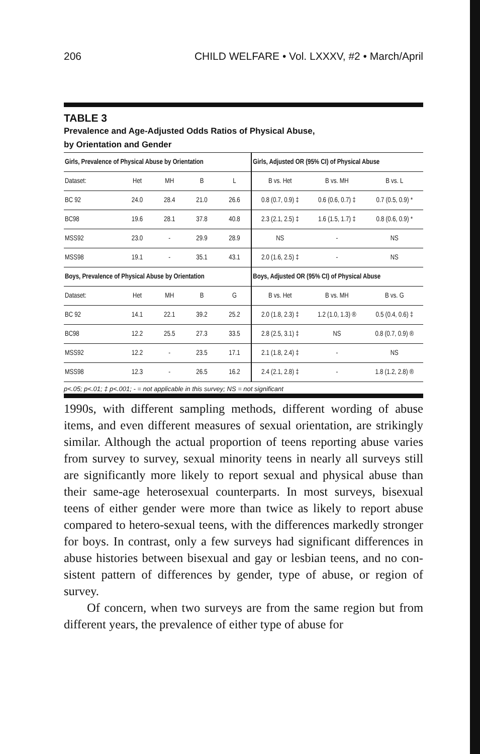206 CHILD WELFARE • Vol. LXXXV, #2 • March/April
TABLE 3
Prevalence and Age-Adjusted Odds Ratios of Physical Abuse,
by Orientation and Gender
| Girls, Prevalence of Physical Abuse by Orientation | | | | | Girls, Adjusted OR (95% CI) of Physical Abuse | | |
| --- | --- | --- | --- | --- | --- | --- | --- |
| Dataset: | Het | MH | B | L | B vs. Het | B vs. MH | B vs. L |
| BC 92 | 24.0 | 28.4 | 21.0 | 26.6 | 0.8 (0.7, 0.9) ‡ | 0.6 (0.6, 0.7) ‡ | 0.7 (0.5, 0.9) * |
| BC98 | 19.6 | 28.1 | 37.8 | 40.8 | 2.3 (2.1, 2.5) ‡ | 1.6 (1.5, 1.7) ‡ | 0.8 (0.6, 0.9) * |
| MSS92 | 23.0 | - | 29.9 | 28.9 | NS | - | NS |
| MSS98 | 19.1 | - | 35.1 | 43.1 | 2.0 (1.6, 2.5) ‡ | - | NS |
| Boys, Prevalence of Physical Abuse by Orientation | | | | | Boys, Adjusted OR (95% CI) of Physical Abuse | | |
| Dataset: | Het | MH | B | G | B vs. Het | B vs. MH | B vs. G |
| BC 92 | 14.1 | 22.1 | 39.2 | 25.2 | 2.0 (1.8, 2.3) ‡ | 1.2 (1.0, 1.3) ® | 0.5 (0.4, 0.6) ‡ |
| BC98 | 12.2 | 25.5 | 27.3 | 33.5 | 2.8 (2.5, 3.1) ‡ | NS | 0.8 (0.7, 0.9) ® |
| MSS92 | 12.2 | - | 23.5 | 17.1 | 2.1 (1.8, 2.4) ‡ | - | NS |
| MSS98 | 12.3 | - | 26.5 | 16.2 | 2.4 (2.1, 2.8) ‡ | - | 1.8 (1.2, 2.8) ® |
p<.05; p<.01; ‡ p<.001; - = not applicable in this survey; NS = not significant
1990s, with different sampling methods, different wording of abuse items, and even different measures of sexual orientation, are strikingly similar. Although the actual proportion of teens reporting abuse varies from survey to survey, sexual minority teens in nearly all surveys still are significantly more likely to report sexual and physical abuse than their same-age heterosexual counterparts. In most surveys, bisexual teens of either gender were more than twice as likely to report abuse compared to hetero-sexual teens, with the differences markedly stronger for boys. In contrast, only a few surveys had significant differences in abuse histories between bisexual and gay or lesbian teens, and no con-sistent pattern of differences by gender, type of abuse, or region of survey.
Of concern, when two surveys are from the same region but from different years, the prevalence of either type of abuse for